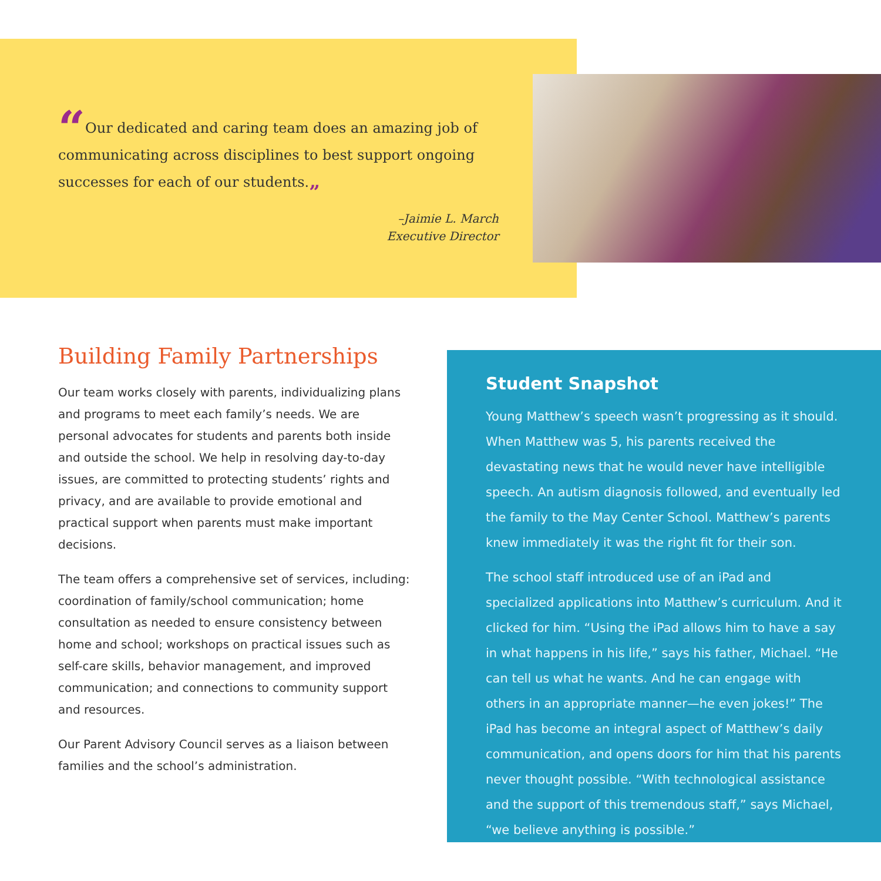“Our dedicated and caring team does an amazing job of communicating across disciplines to best support ongoing successes for each of our students.”
–Jaimie L. March
Executive Director
Building Family Partnerships
Our team works closely with parents, individualizing plans and programs to meet each family’s needs. We are personal advocates for students and parents both inside and outside the school. We help in resolving day-to-day issues, are committed to protecting students’ rights and privacy, and are available to provide emotional and practical support when parents must make important decisions.
The team offers a comprehensive set of services, including: coordination of family/school communication; home consultation as needed to ensure consistency between home and school; workshops on practical issues such as self-care skills, behavior management, and improved communication; and connections to community support and resources.
Our Parent Advisory Council serves as a liaison between families and the school’s administration.
Student Snapshot
Young Matthew’s speech wasn’t progressing as it should. When Matthew was 5, his parents received the devastating news that he would never have intelligible speech. An autism diagnosis followed, and eventually led the family to the May Center School. Matthew’s parents knew immediately it was the right fit for their son.
The school staff introduced use of an iPad and specialized applications into Matthew’s curriculum. And it clicked for him. “Using the iPad allows him to have a say in what happens in his life,” says his father, Michael. “He can tell us what he wants. And he can engage with others in an appropriate manner—he even jokes!” The iPad has become an integral aspect of Matthew’s daily communication, and opens doors for him that his parents never thought possible. “With technological assistance and the support of this tremendous staff,” says Michael, “we believe anything is possible.”